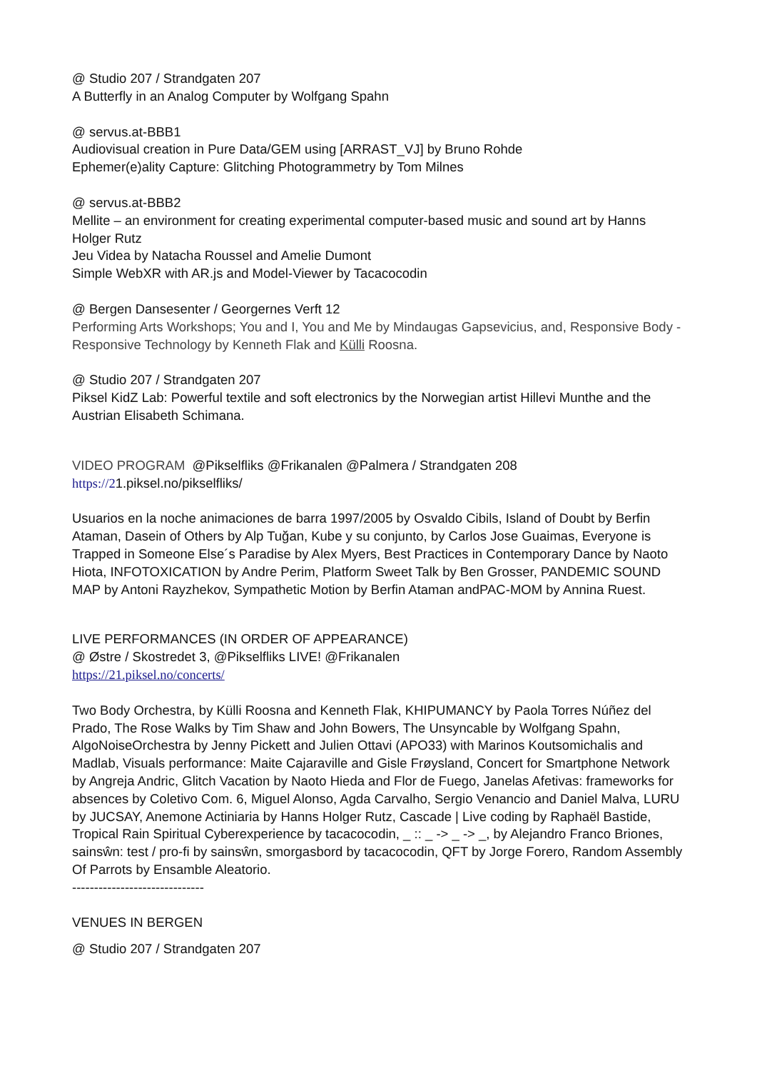@ Studio 207 / Strandgaten 207
A Butterfly in an Analog Computer by Wolfgang Spahn
@ servus.at-BBB1
Audiovisual creation in Pure Data/GEM using [ARRAST_VJ] by Bruno Rohde
Ephemer(e)ality Capture: Glitching Photogrammetry by Tom Milnes
@ servus.at-BBB2
Mellite – an environment for creating experimental computer-based music and sound art by Hanns Holger Rutz
Jeu Videa by Natacha Roussel and Amelie Dumont
Simple WebXR with AR.js and Model-Viewer by Tacacocodin
@ Bergen Dansesenter / Georgernes Verft 12
Performing Arts Workshops; You and I, You and Me by Mindaugas Gapsevicius, and, Responsive Body - Responsive Technology by Kenneth Flak and Külli Roosna.
@ Studio 207 / Strandgaten 207
Piksel KidZ Lab: Powerful textile and soft electronics by the Norwegian artist Hillevi Munthe and the Austrian Elisabeth Schimana.
VIDEO PROGRAM @Pikselfliks @Frikanalen @Palmera / Strandgaten 208
https://21.piksel.no/pikselfliks/
Usuarios en la noche animaciones de barra 1997/2005 by Osvaldo Cibils, Island of Doubt by Berfin Ataman, Dasein of Others by Alp Tuğan, Kube y su conjunto, by Carlos Jose Guaimas, Everyone is Trapped in Someone Else´s Paradise by Alex Myers, Best Practices in Contemporary Dance by Naoto Hiota, INFOTOXICATION by Andre Perim, Platform Sweet Talk by Ben Grosser, PANDEMIC SOUND MAP by Antoni Rayzhekov, Sympathetic Motion by Berfin Ataman andPAC-MOM by Annina Ruest.
LIVE PERFORMANCES (IN ORDER OF APPEARANCE)
@ Østre / Skostredet 3, @Pikselfliks LIVE! @Frikanalen
https://21.piksel.no/concerts/
Two Body Orchestra, by Külli Roosna and Kenneth Flak, KHIPUMANCY by Paola Torres Núñez del Prado, The Rose Walks by Tim Shaw and John Bowers, The Unsyncable by Wolfgang Spahn, AlgoNoiseOrchestra by Jenny Pickett and Julien Ottavi (APO33) with Marinos Koutsomichalis and Madlab, Visuals performance: Maite Cajaraville and Gisle Frøysland, Concert for Smartphone Network by Angreja Andric, Glitch Vacation by Naoto Hieda and Flor de Fuego, Janelas Afetivas: frameworks for absences by Coletivo Com. 6, Miguel Alonso, Agda Carvalho, Sergio Venancio and Daniel Malva, LURU by JUCSAY, Anemone Actiniaria by Hanns Holger Rutz, Cascade | Live coding by Raphaël Bastide, Tropical Rain Spiritual Cyberexperience by tacacocodin, _ :: _ -> _ -> _, by Alejandro Franco Briones, sainsŵn: test / pro-fi by sainsŵn, smorgasbord by tacacocodin, QFT by Jorge Forero, Random Assembly Of Parrots by Ensamble Aleatorio.
------------------------------
VENUES IN BERGEN
@ Studio 207 / Strandgaten 207